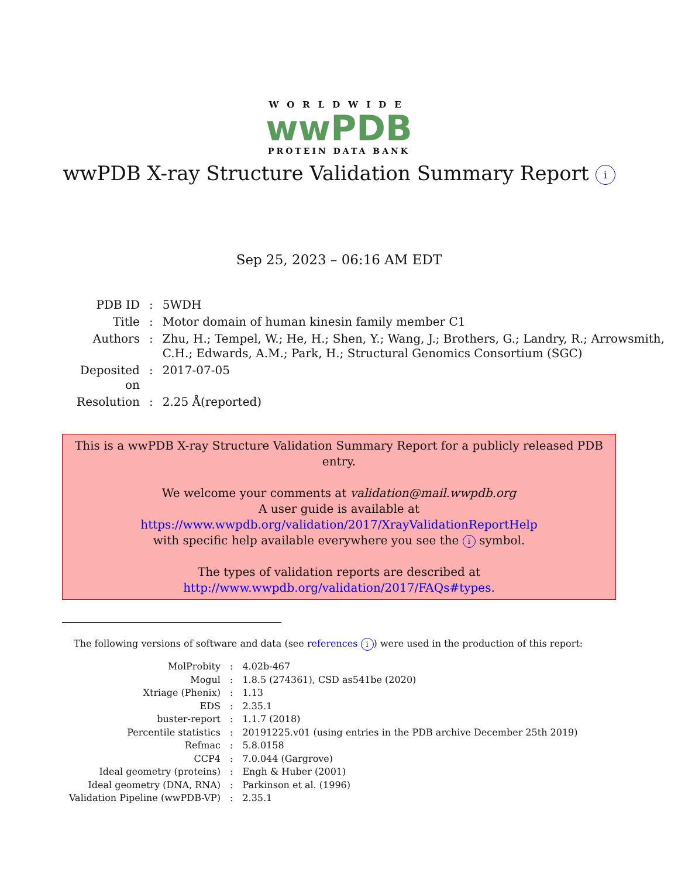WORLDWIDE
wwPDB
PROTEIN DATA BANK
wwPDB X-ray Structure Validation Summary Report i
Sep 25, 2023 – 06:16 AM EDT
| PDB ID | : | 5WDH |
| Title | : | Motor domain of human kinesin family member C1 |
| Authors | : | Zhu, H.; Tempel, W.; He, H.; Shen, Y.; Wang, J.; Brothers, G.; Landry, R.; Arrowsmith, C.H.; Edwards, A.M.; Park, H.; Structural Genomics Consortium (SGC) |
| Deposited on | : | 2017-07-05 |
| Resolution | : | 2.25 Å(reported) |
This is a wwPDB X-ray Structure Validation Summary Report for a publicly released PDB entry.
We welcome your comments at validation@mail.wwpdb.org
A user guide is available at
https://www.wwpdb.org/validation/2017/XrayValidationReportHelp
with specific help available everywhere you see the i symbol.
The types of validation reports are described at
http://www.wwpdb.org/validation/2017/FAQs#types.
The following versions of software and data (see references i) were used in the production of this report:
| MolProbity | : | 4.02b-467 |
| Mogul | : | 1.8.5 (274361), CSD as541be (2020) |
| Xtriage (Phenix) | : | 1.13 |
| EDS | : | 2.35.1 |
| buster-report | : | 1.1.7 (2018) |
| Percentile statistics | : | 20191225.v01 (using entries in the PDB archive December 25th 2019) |
| Refmac | : | 5.8.0158 |
| CCP4 | : | 7.0.044 (Gargrove) |
| Ideal geometry (proteins) | : | Engh & Huber (2001) |
| Ideal geometry (DNA, RNA) | : | Parkinson et al. (1996) |
| Validation Pipeline (wwPDB-VP) | : | 2.35.1 |